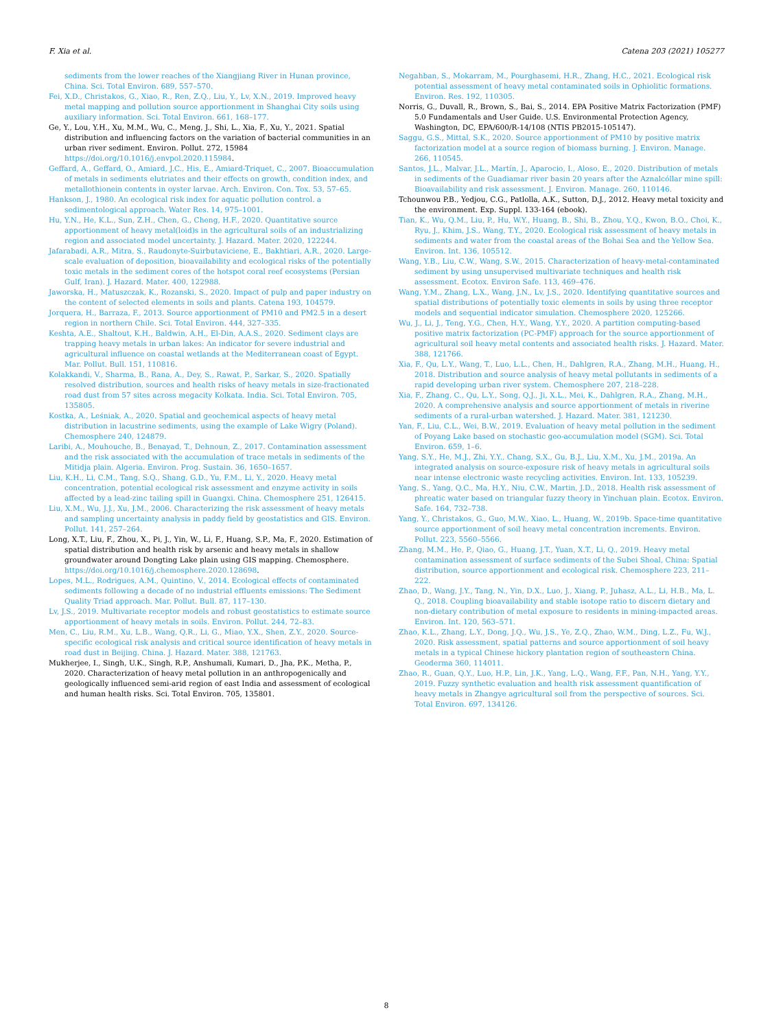F. Xia et al. Catena 203 (2021) 105277
sediments from the lower reaches of the Xiangjiang River in Hunan province, China. Sci. Total Environ. 689, 557–570.
Fei, X.D., Christakos, G., Xiao, R., Ren, Z.Q., Liu, Y., Lv, X.N., 2019. Improved heavy metal mapping and pollution source apportionment in Shanghai City soils using auxiliary information. Sci. Total Environ. 661, 168–177.
Ge, Y., Lou, Y.H., Xu, M.M., Wu, C., Meng, J., Shi, L., Xia, F., Xu, Y., 2021. Spatial distribution and influencing factors on the variation of bacterial communities in an urban river sediment. Environ. Pollut. 272, 15984 https://doi.org/10.1016/j.envpol.2020.115984.
Geffard, A., Geffard, O., Amiard, J.C., His, E., Amiard-Triquet, C., 2007. Bioaccumulation of metals in sediments elutriates and their effects on growth, condition index, and metallothionein contents in oyster larvae. Arch. Environ. Con. Tox. 53, 57–65.
Hankson, J., 1980. An ecological risk index for aquatic pollution control. a sedimentological approach. Water Res. 14, 975–1001.
Hu, Y.N., He, K.L., Sun, Z.H., Chen, G., Cheng, H.F., 2020. Quantitative source apportionment of heavy metal(loid)s in the agricultural soils of an industrializing region and associated model uncertainty. J. Hazard. Mater. 2020, 122244.
Jafarabadi, A.R., Mitra, S., Raudonyte-Suirbutaviciene, E., Bakhtiari, A.R., 2020. Large-scale evaluation of deposition, bioavailability and ecological risks of the potentially toxic metals in the sediment cores of the hotspot coral reef ecosystems (Persian Gulf, Iran). J. Hazard. Mater. 400, 122988.
Jaworska, H., Matuszczak, K., Rozanski, S., 2020. Impact of pulp and paper industry on the content of selected elements in soils and plants. Catena 193, 104579.
Jorquera, H., Barraza, F., 2013. Source apportionment of PM10 and PM2.5 in a desert region in northern Chile. Sci. Total Environ. 444, 327–335.
Keshta, A.E., Shaltout, K.H., Baldwin, A.H., El-Din, A.A.S., 2020. Sediment clays are trapping heavy metals in urban lakes: An indicator for severe industrial and agricultural influence on coastal wetlands at the Mediterranean coast of Egypt. Mar. Pollut. Bull. 151, 110816.
Kolakkandi, V., Sharma, B., Rana, A., Dey, S., Rawat, P., Sarkar, S., 2020. Spatially resolved distribution, sources and health risks of heavy metals in size-fractionated road dust from 57 sites across megacity Kolkata. India. Sci. Total Environ. 705, 135805.
Kostka, A., Leśniak, A., 2020. Spatial and geochemical aspects of heavy metal distribution in lacustrine sediments, using the example of Lake Wigry (Poland). Chemosphere 240, 124879.
Laribi, A., Mouhouche, B., Benayad, T., Dehnoun, Z., 2017. Contamination assessment and the risk associated with the accumulation of trace metals in sediments of the Mitidja plain. Algeria. Environ. Prog. Sustain. 36, 1650–1657.
Liu, K.H., Li, C.M., Tang, S.Q., Shang, G.D., Yu, F.M., Li, Y., 2020. Heavy metal concentration, potential ecological risk assessment and enzyme activity in soils affected by a lead-zinc tailing spill in Guangxi. China. Chemosphere 251, 126415.
Liu, X.M., Wu, J.J., Xu, J.M., 2006. Characterizing the risk assessment of heavy metals and sampling uncertainty analysis in paddy field by geostatistics and GIS. Environ. Pollut. 141, 257–264.
Long, X.T., Liu, F., Zhou, X., Pi, J., Yin, W., Li, F., Huang, S.P., Ma, F., 2020. Estimation of spatial distribution and health risk by arsenic and heavy metals in shallow groundwater around Dongting Lake plain using GIS mapping. Chemosphere. https://doi.org/10.1016/j.chemosphere.2020.128698.
Lopes, M.L., Rodrigues, A.M., Quintino, V., 2014. Ecological effects of contaminated sediments following a decade of no industrial effluents emissions: The Sediment Quality Triad approach. Mar. Pollut. Bull. 87, 117–130.
Lv, J.S., 2019. Multivariate receptor models and robust geostatistics to estimate source apportionment of heavy metals in soils. Environ. Pollut. 244, 72–83.
Men, C., Liu, R.M., Xu, L.B., Wang, Q.R., Li, G., Miao, Y.X., Shen, Z.Y., 2020. Source-specific ecological risk analysis and critical source identification of heavy metals in road dust in Beijing. China. J. Hazard. Mater. 388, 121763.
Mukherjee, I., Singh, U.K., Singh, R.P., Anshumali, Kumari, D., Jha, P.K., Metha, P., 2020. Characterization of heavy metal pollution in an anthropogenically and geologically influenced semi-arid region of east India and assessment of ecological and human health risks. Sci. Total Environ. 705, 135801.
Negahban, S., Mokarram, M., Pourghasemi, H.R., Zhang, H.C., 2021. Ecological risk potential assessment of heavy metal contaminated soils in Ophiolitic formations. Environ. Res. 192, 110305.
Norris, G., Duvall, R., Brown, S., Bai, S., 2014. EPA Positive Matrix Factorization (PMF) 5.0 Fundamentals and User Guide. U.S. Environmental Protection Agency, Washington, DC, EPA/600/R-14/108 (NTIS PB2015-105147).
Saggu, G.S., Mittal, S.K., 2020. Source apportionment of PM10 by positive matrix factorization model at a source region of biomass burning. J. Environ. Manage. 266, 110545.
Santos, J.L., Malvar, J.L., Martín, J., Aparocio, I., Aloso, E., 2020. Distribution of metals in sediments of the Guadiamar river basin 20 years after the Aznalcóllar mine spill: Bioavailability and risk assessment. J. Environ. Manage. 260, 110146.
Tchounwou P.B., Yedjou, C.G., Patlolla, A.K., Sutton, D.J., 2012. Heavy metal toxicity and the environment. Exp. Suppl. 133-164 (ebook).
Tian, K., Wu, Q.M., Liu, P., Hu, W.Y., Huang, B., Shi, B., Zhou, Y.Q., Kwon, B.O., Choi, K., Ryu, J., Khim, J.S., Wang, T.Y., 2020. Ecological risk assessment of heavy metals in sediments and water from the coastal areas of the Bohai Sea and the Yellow Sea. Environ. Int. 136, 105512.
Wang, Y.B., Liu, C.W., Wang, S.W., 2015. Characterization of heavy-metal-contaminated sediment by using unsupervised multivariate techniques and health risk assessment. Ecotox. Environ Safe. 113, 469–476.
Wang, Y.M., Zhang, L.X., Wang, J.N., Lv, J.S., 2020. Identifying quantitative sources and spatial distributions of potentially toxic elements in soils by using three receptor models and sequential indicator simulation. Chemosphere 2020, 125266.
Wu, J., Li, J., Teng, Y.G., Chen, H.Y., Wang, Y.Y., 2020. A partition computing-based positive matrix factorization (PC-PMF) approach for the source apportionment of agricultural soil heavy metal contents and associated health risks. J. Hazard. Mater. 388, 121766.
Xia, F., Qu, L.Y., Wang, T., Luo, L.L., Chen, H., Dahlgren, R.A., Zhang, M.H., Huang, H., 2018. Distribution and source analysis of heavy metal pollutants in sediments of a rapid developing urban river system. Chemosphere 207, 218–228.
Xia, F., Zhang, C., Qu, L.Y., Song, Q.J., Ji, X.L., Mei, K., Dahlgren, R.A., Zhang, M.H., 2020. A comprehensive analysis and source apportionment of metals in riverine sediments of a rural-urban watershed. J. Hazard. Mater. 381, 121230.
Yan, F., Liu, C.L., Wei, B.W., 2019. Evaluation of heavy metal pollution in the sediment of Poyang Lake based on stochastic geo-accumulation model (SGM). Sci. Total Environ. 659, 1–6.
Yang, S.Y., He, M.J., Zhi, Y.Y., Chang, S.X., Gu, B.J., Liu, X.M., Xu, J.M., 2019a. An integrated analysis on source-exposure risk of heavy metals in agricultural soils near intense electronic waste recycling activities. Environ. Int. 133, 105239.
Yang, S., Yang, Q.C., Ma, H.Y., Niu, C.W., Martin, J.D., 2018. Health risk assessment of phreatic water based on triangular fuzzy theory in Yinchuan plain. Ecotox. Environ. Safe. 164, 732–738.
Yang, Y., Christakos, G., Guo, M.W., Xiao, L., Huang, W., 2019b. Space-time quantitative source apportionment of soil heavy metal concentration increments. Environ. Pollut. 223, 5560–5566.
Zhang, M.M., He, P., Qiao, G., Huang, J.T., Yuan, X.T., Li, Q., 2019. Heavy metal contamination assessment of surface sediments of the Subei Shoal, China: Spatial distribution, source apportionment and ecological risk. Chemosphere 223, 211–222.
Zhao, D., Wang, J.Y., Tang, N., Yin, D.X., Luo, J., Xiang, P., Juhasz, A.L., Li, H.B., Ma, L. Q., 2018. Coupling bioavailability and stable isotope ratio to discern dietary and non-dietary contribution of metal exposure to residents in mining-impacted areas. Environ. Int. 120, 563–571.
Zhao, K.L., Zhang, L.Y., Dong, J.Q., Wu, J.S., Ye, Z.Q., Zhao, W.M., Ding, L.Z., Fu, W.J., 2020. Risk assessment, spatial patterns and source apportionment of soil heavy metals in a typical Chinese hickory plantation region of southeastern China. Geoderma 360, 114011.
Zhao, R., Guan, Q.Y., Luo, H.P., Lin, J.K., Yang, L.Q., Wang, F.F., Pan, N.H., Yang, Y.Y., 2019. Fuzzy synthetic evaluation and health risk assessment quantification of heavy metals in Zhangye agricultural soil from the perspective of sources. Sci. Total Environ. 697, 134126.
8